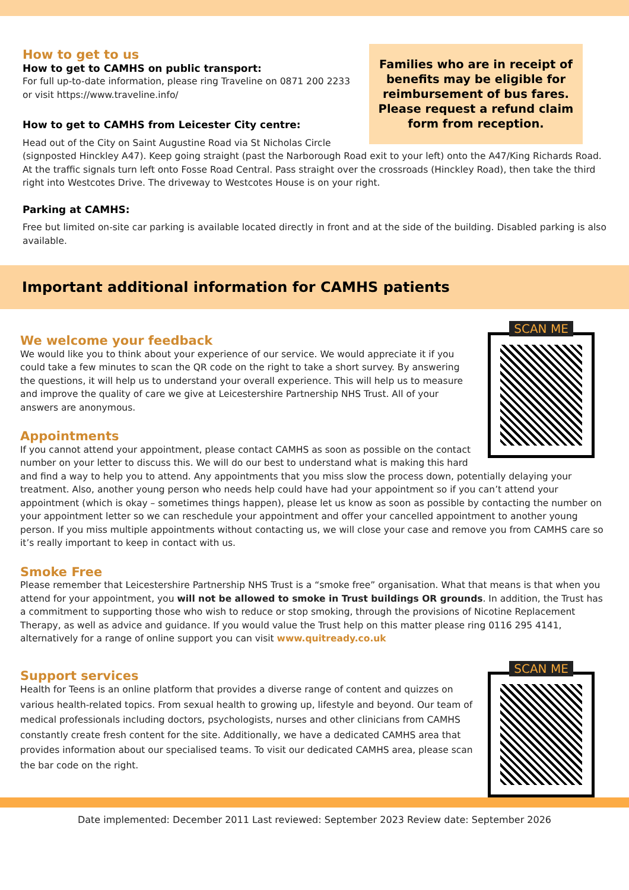Families who are in receipt of benefits may be eligible for reimbursement of bus fares. Please request a refund claim form from reception.
How to get to us
How to get to CAMHS on public transport:
For full up-to-date information, please ring Traveline on 0871 200 2233 or visit https://www.traveline.info/
How to get to CAMHS from Leicester City centre:
Head out of the City on Saint Augustine Road via St Nicholas Circle (signposted Hinckley A47). Keep going straight (past the Narborough Road exit to your left) onto the A47/King Richards Road. At the traffic signals turn left onto Fosse Road Central. Pass straight over the crossroads (Hinckley Road), then take the third right into Westcotes Drive. The driveway to Westcotes House is on your right.
Parking at CAMHS:
Free but limited on-site car parking is available located directly in front and at the side of the building. Disabled parking is also available.
Important additional information for CAMHS patients
SCAN ME
We welcome your feedback
We would like you to think about your experience of our service. We would appreciate it if you could take a few minutes to scan the QR code on the right to take a short survey. By answering the questions, it will help us to understand your overall experience. This will help us to measure and improve the quality of care we give at Leicestershire Partnership NHS Trust. All of your answers are anonymous.
Appointments
If you cannot attend your appointment, please contact CAMHS as soon as possible on the contact number on your letter to discuss this. We will do our best to understand what is making this hard and find a way to help you to attend. Any appointments that you miss slow the process down, potentially delaying your treatment. Also, another young person who needs help could have had your appointment so if you can’t attend your appointment (which is okay – sometimes things happen), please let us know as soon as possible by contacting the number on your appointment letter so we can reschedule your appointment and offer your cancelled appointment to another young person. If you miss multiple appointments without contacting us, we will close your case and remove you from CAMHS care so it’s really important to keep in contact with us.
Smoke Free
Please remember that Leicestershire Partnership NHS Trust is a “smoke free” organisation. What that means is that when you attend for your appointment, you will not be allowed to smoke in Trust buildings OR grounds. In addition, the Trust has a commitment to supporting those who wish to reduce or stop smoking, through the provisions of Nicotine Replacement Therapy, as well as advice and guidance. If you would value the Trust help on this matter please ring 0116 295 4141, alternatively for a range of online support you can visit www.quitready.co.uk
SCAN ME
Support services
Health for Teens is an online platform that provides a diverse range of content and quizzes on various health-related topics. From sexual health to growing up, lifestyle and beyond. Our team of medical professionals including doctors, psychologists, nurses and other clinicians from CAMHS constantly create fresh content for the site. Additionally, we have a dedicated CAMHS area that provides information about our specialised teams. To visit our dedicated CAMHS area, please scan the bar code on the right.
Date implemented: December 2011 Last reviewed: September 2023 Review date: September 2026